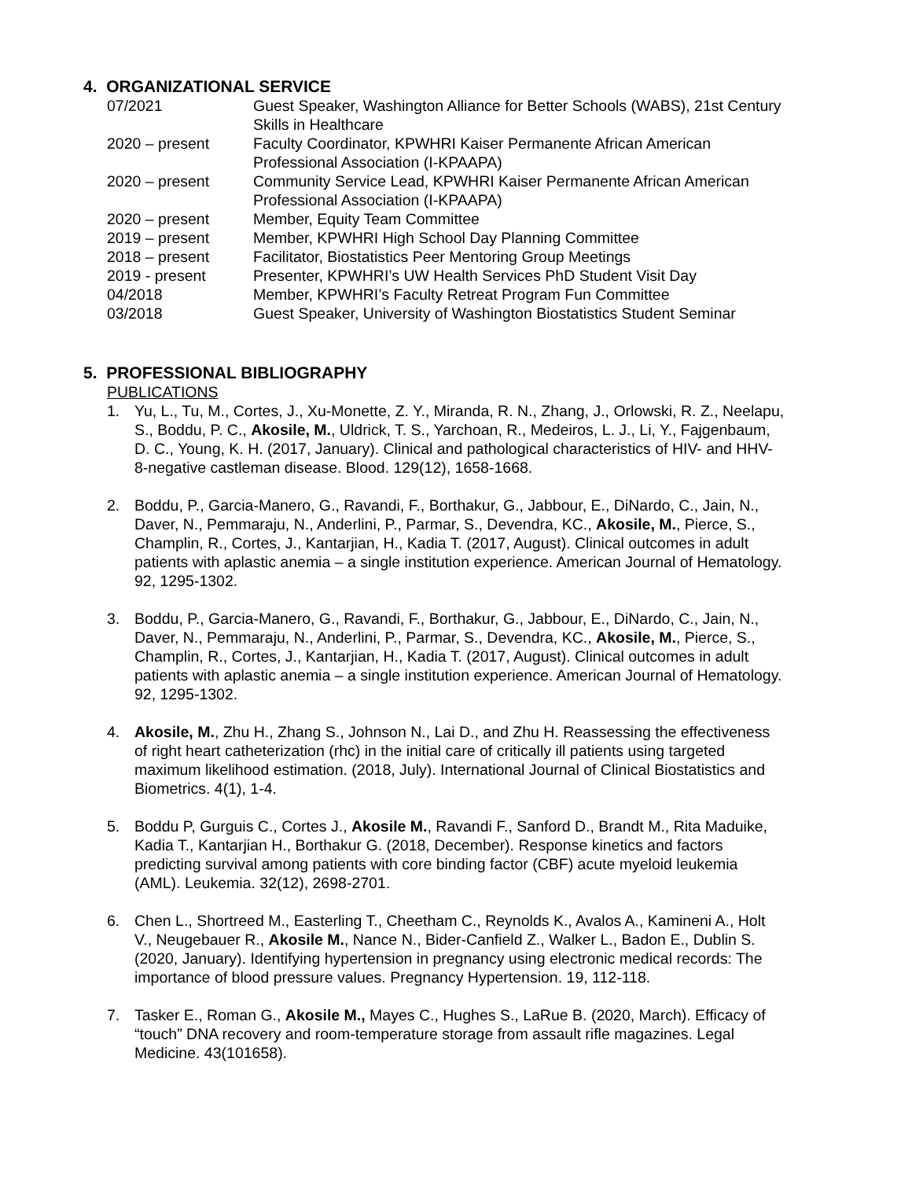4. ORGANIZATIONAL SERVICE
07/2021 Guest Speaker, Washington Alliance for Better Schools (WABS), 21st Century Skills in Healthcare
2020 – present Faculty Coordinator, KPWHRI Kaiser Permanente African American Professional Association (I-KPAAPA)
2020 – present Community Service Lead, KPWHRI Kaiser Permanente African American Professional Association (I-KPAAPA)
2020 – present Member, Equity Team Committee
2019 – present Member, KPWHRI High School Day Planning Committee
2018 – present Facilitator, Biostatistics Peer Mentoring Group Meetings
2019 - present Presenter, KPWHRI’s UW Health Services PhD Student Visit Day
04/2018 Member, KPWHRI’s Faculty Retreat Program Fun Committee
03/2018 Guest Speaker, University of Washington Biostatistics Student Seminar
5. PROFESSIONAL BIBLIOGRAPHY
PUBLICATIONS
1. Yu, L., Tu, M., Cortes, J., Xu-Monette, Z. Y., Miranda, R. N., Zhang, J., Orlowski, R. Z., Neelapu, S., Boddu, P. C., Akosile, M., Uldrick, T. S., Yarchoan, R., Medeiros, L. J., Li, Y., Fajgenbaum, D. C., Young, K. H. (2017, January). Clinical and pathological characteristics of HIV- and HHV-8-negative castleman disease. Blood. 129(12), 1658-1668.
2. Boddu, P., Garcia-Manero, G., Ravandi, F., Borthakur, G., Jabbour, E., DiNardo, C., Jain, N., Daver, N., Pemmaraju, N., Anderlini, P., Parmar, S., Devendra, KC., Akosile, M., Pierce, S., Champlin, R., Cortes, J., Kantarjian, H., Kadia T. (2017, August). Clinical outcomes in adult patients with aplastic anemia – a single institution experience. American Journal of Hematology. 92, 1295-1302.
3. Boddu, P., Garcia-Manero, G., Ravandi, F., Borthakur, G., Jabbour, E., DiNardo, C., Jain, N., Daver, N., Pemmaraju, N., Anderlini, P., Parmar, S., Devendra, KC., Akosile, M., Pierce, S., Champlin, R., Cortes, J., Kantarjian, H., Kadia T. (2017, August). Clinical outcomes in adult patients with aplastic anemia – a single institution experience. American Journal of Hematology. 92, 1295-1302.
4. Akosile, M., Zhu H., Zhang S., Johnson N., Lai D., and Zhu H. Reassessing the effectiveness of right heart catheterization (rhc) in the initial care of critically ill patients using targeted maximum likelihood estimation. (2018, July). International Journal of Clinical Biostatistics and Biometrics. 4(1), 1-4.
5. Boddu P, Gurguis C., Cortes J., Akosile M., Ravandi F., Sanford D., Brandt M., Rita Maduike, Kadia T., Kantarjian H., Borthakur G. (2018, December). Response kinetics and factors predicting survival among patients with core binding factor (CBF) acute myeloid leukemia (AML). Leukemia. 32(12), 2698-2701.
6. Chen L., Shortreed M., Easterling T., Cheetham C., Reynolds K., Avalos A., Kamineni A., Holt V., Neugebauer R., Akosile M., Nance N., Bider-Canfield Z., Walker L., Badon E., Dublin S. (2020, January). Identifying hypertension in pregnancy using electronic medical records: The importance of blood pressure values. Pregnancy Hypertension. 19, 112-118.
7. Tasker E., Roman G., Akosile M., Mayes C., Hughes S., LaRue B. (2020, March). Efficacy of “touch” DNA recovery and room-temperature storage from assault rifle magazines. Legal Medicine. 43(101658).